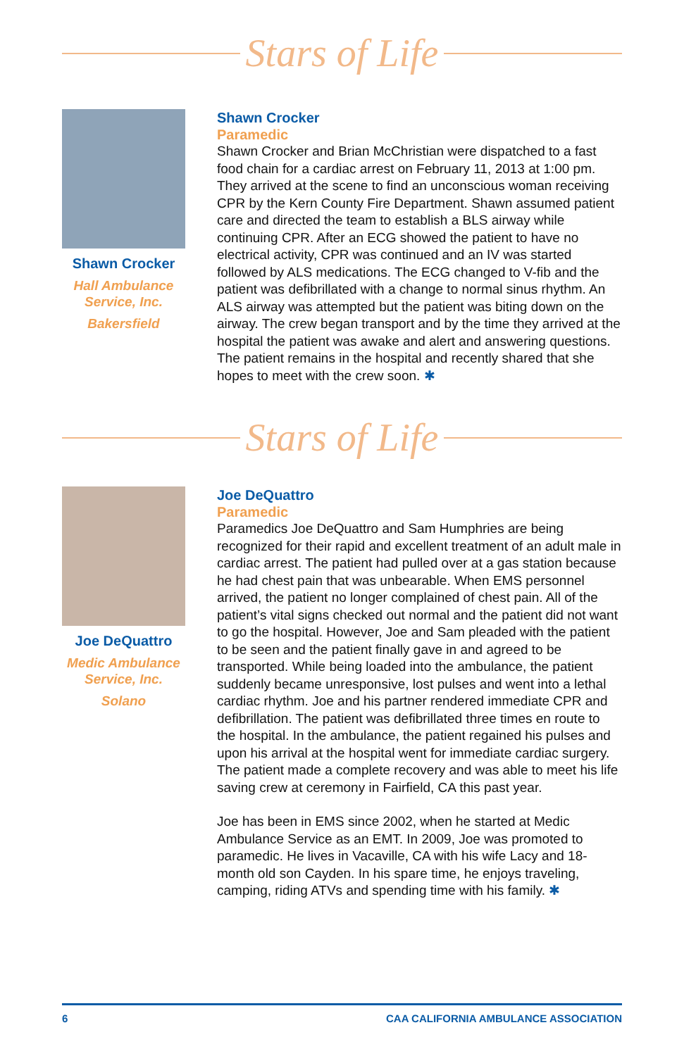Stars of Life
Shawn Crocker
Hall Ambulance
Service, Inc.
Bakersfield
Shawn Crocker
Paramedic
Shawn Crocker and Brian McChristian were dispatched to a fast food chain for a cardiac arrest on February 11, 2013 at 1:00 pm. They arrived at the scene to find an unconscious woman receiving CPR by the Kern County Fire Department. Shawn assumed patient care and directed the team to establish a BLS airway while continuing CPR. After an ECG showed the patient to have no electrical activity, CPR was continued and an IV was started followed by ALS medications. The ECG changed to V-fib and the patient was defibrillated with a change to normal sinus rhythm. An ALS airway was attempted but the patient was biting down on the airway. The crew began transport and by the time they arrived at the hospital the patient was awake and alert and answering questions. The patient remains in the hospital and recently shared that she hopes to meet with the crew soon. ✱
Stars of Life
Joe DeQuattro
Medic Ambulance
Service, Inc.
Solano
Joe DeQuattro
Paramedic
Paramedics Joe DeQuattro and Sam Humphries are being recognized for their rapid and excellent treatment of an adult male in cardiac arrest. The patient had pulled over at a gas station because he had chest pain that was unbearable. When EMS personnel arrived, the patient no longer complained of chest pain. All of the patient’s vital signs checked out normal and the patient did not want to go the hospital. However, Joe and Sam pleaded with the patient to be seen and the patient finally gave in and agreed to be transported. While being loaded into the ambulance, the patient suddenly became unresponsive, lost pulses and went into a lethal cardiac rhythm. Joe and his partner rendered immediate CPR and defibrillation. The patient was defibrillated three times en route to the hospital. In the ambulance, the patient regained his pulses and upon his arrival at the hospital went for immediate cardiac surgery. The patient made a complete recovery and was able to meet his life saving crew at ceremony in Fairfield, CA this past year.
Joe has been in EMS since 2002, when he started at Medic Ambulance Service as an EMT. In 2009, Joe was promoted to paramedic. He lives in Vacaville, CA with his wife Lacy and 18-month old son Cayden. In his spare time, he enjoys traveling, camping, riding ATVs and spending time with his family. ✱
6 CAA CALIFORNIA AMBULANCE ASSOCIATION